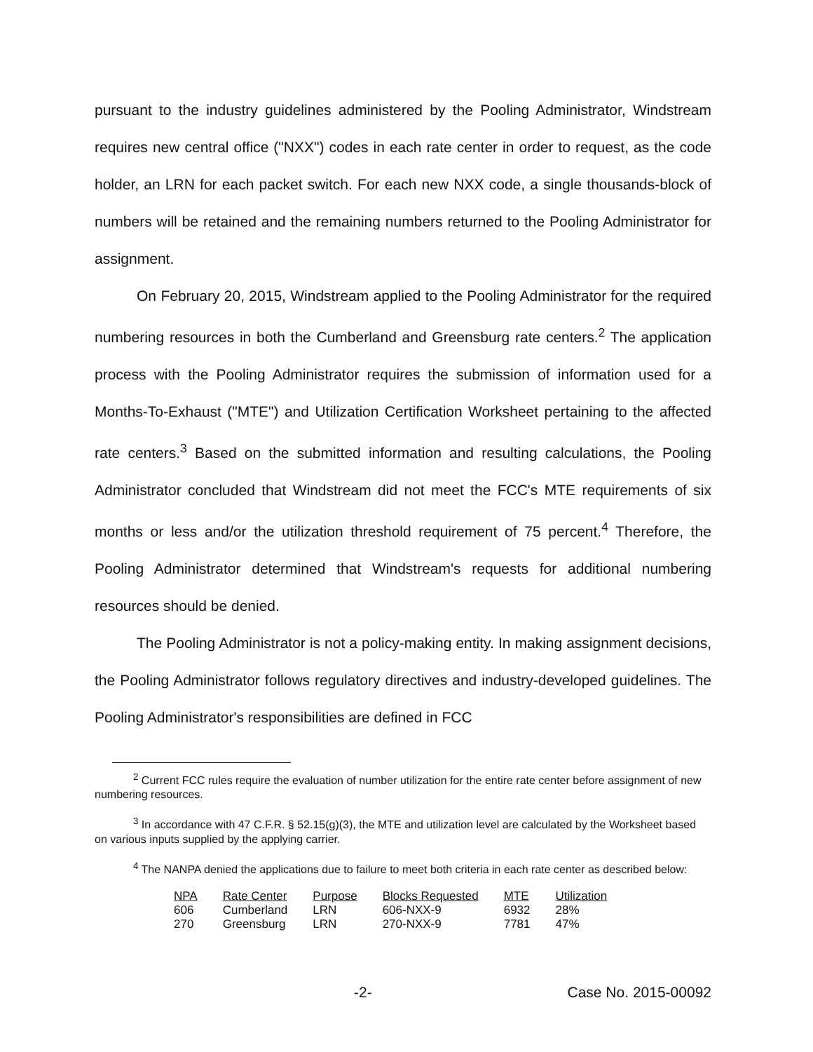pursuant to the industry guidelines administered by the Pooling Administrator, Windstream requires new central office ("NXX") codes in each rate center in order to request, as the code holder, an LRN for each packet switch. For each new NXX code, a single thousands-block of numbers will be retained and the remaining numbers returned to the Pooling Administrator for assignment.
On February 20, 2015, Windstream applied to the Pooling Administrator for the required numbering resources in both the Cumberland and Greensburg rate centers.<sup>2</sup> The application process with the Pooling Administrator requires the submission of information used for a Months-To-Exhaust ("MTE") and Utilization Certification Worksheet pertaining to the affected rate centers.<sup>3</sup> Based on the submitted information and resulting calculations, the Pooling Administrator concluded that Windstream did not meet the FCC's MTE requirements of six months or less and/or the utilization threshold requirement of 75 percent.<sup>4</sup> Therefore, the Pooling Administrator determined that Windstream's requests for additional numbering resources should be denied.
The Pooling Administrator is not a policy-making entity. In making assignment decisions, the Pooling Administrator follows regulatory directives and industry-developed guidelines. The Pooling Administrator's responsibilities are defined in FCC
<sup>2</sup> Current FCC rules require the evaluation of number utilization for the entire rate center before assignment of new numbering resources.
<sup>3</sup> In accordance with 47 C.F.R. § 52.15(g)(3), the MTE and utilization level are calculated by the Worksheet based on various inputs supplied by the applying carrier.
<sup>4</sup> The NANPA denied the applications due to failure to meet both criteria in each rate center as described below:
| NPA | Rate Center | Purpose | Blocks Requested | MTE | Utilization |
| --- | --- | --- | --- | --- | --- |
| 606 | Cumberland | LRN | 606-NXX-9 | 6932 | 28% |
| 270 | Greensburg | LRN | 270-NXX-9 | 7781 | 47% |
-2- Case No. 2015-00092